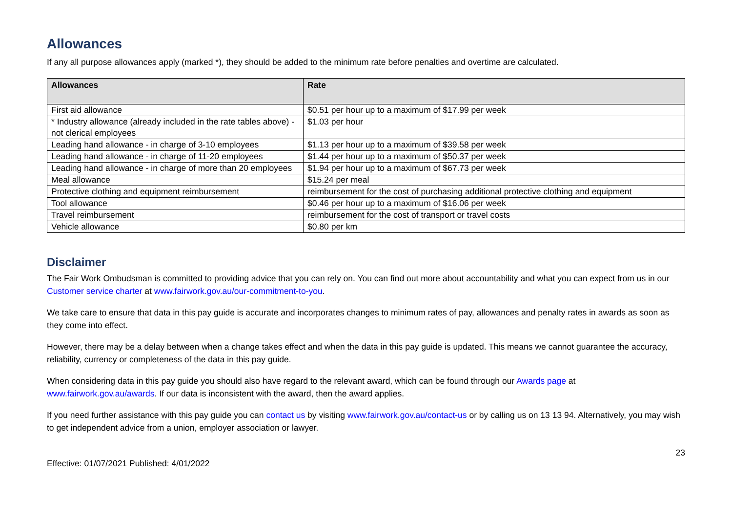Allowances
If any all purpose allowances apply (marked *), they should be added to the minimum rate before penalties and overtime are calculated.
| Allowances | Rate |
| --- | --- |
| First aid allowance | $0.51 per hour up to a maximum of $17.99 per week |
| * Industry allowance (already included in the rate tables above) - not clerical employees | $1.03 per hour |
| Leading hand allowance - in charge of 3-10 employees | $1.13 per hour up to a maximum of $39.58 per week |
| Leading hand allowance - in charge of 11-20 employees | $1.44 per hour up to a maximum of $50.37 per week |
| Leading hand allowance - in charge of more than 20 employees | $1.94 per hour up to a maximum of $67.73 per week |
| Meal allowance | $15.24 per meal |
| Protective clothing and equipment reimbursement | reimbursement for the cost of purchasing additional protective clothing and equipment |
| Tool allowance | $0.46 per hour up to a maximum of $16.06 per week |
| Travel reimbursement | reimbursement for the cost of transport or travel costs |
| Vehicle allowance | $0.80 per km |
Disclaimer
The Fair Work Ombudsman is committed to providing advice that you can rely on. You can find out more about accountability and what you can expect from us in our Customer service charter at www.fairwork.gov.au/our-commitment-to-you.
We take care to ensure that data in this pay guide is accurate and incorporates changes to minimum rates of pay, allowances and penalty rates in awards as soon as they come into effect.
However, there may be a delay between when a change takes effect and when the data in this pay guide is updated. This means we cannot guarantee the accuracy, reliability, currency or completeness of the data in this pay guide.
When considering data in this pay guide you should also have regard to the relevant award, which can be found through our Awards page at www.fairwork.gov.au/awards. If our data is inconsistent with the award, then the award applies.
If you need further assistance with this pay guide you can contact us by visiting www.fairwork.gov.au/contact-us or by calling us on 13 13 94. Alternatively, you may wish to get independent advice from a union, employer association or lawyer.
Effective: 01/07/2021 Published: 4/01/2022 23